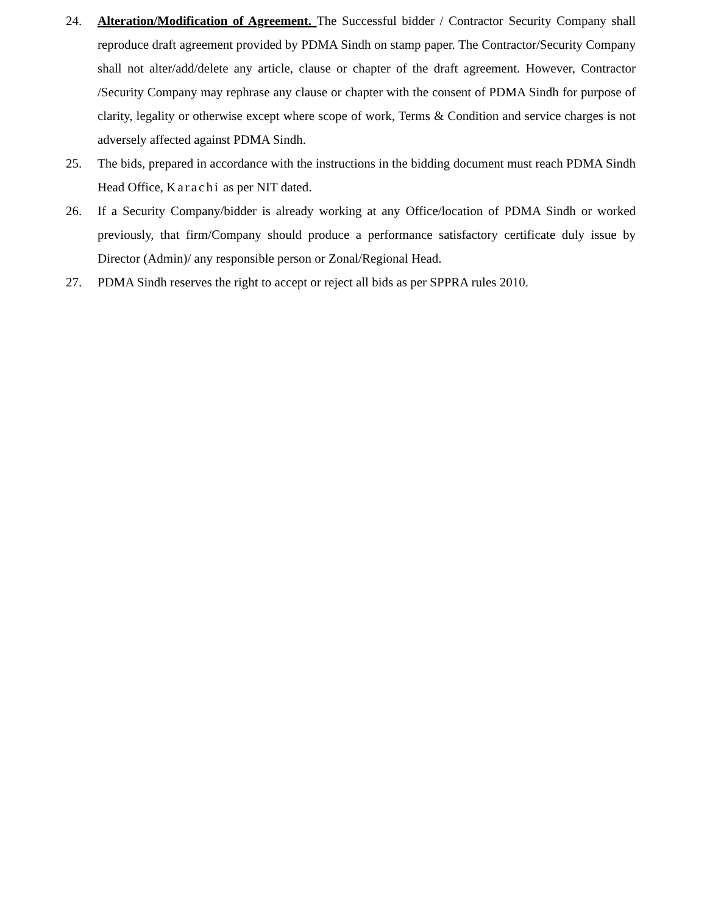24. Alteration/Modification of Agreement. The Successful bidder / Contractor Security Company shall reproduce draft agreement provided by PDMA Sindh on stamp paper. The Contractor/Security Company shall not alter/add/delete any article, clause or chapter of the draft agreement. However, Contractor /Security Company may rephrase any clause or chapter with the consent of PDMA Sindh for purpose of clarity, legality or otherwise except where scope of work, Terms & Condition and service charges is not adversely affected against PDMA Sindh.
25. The bids, prepared in accordance with the instructions in the bidding document must reach PDMA Sindh Head Office, Karachi as per NIT dated.
26. If a Security Company/bidder is already working at any Office/location of PDMA Sindh or worked previously, that firm/Company should produce a performance satisfactory certificate duly issue by Director (Admin)/ any responsible person or Zonal/Regional Head.
27. PDMA Sindh reserves the right to accept or reject all bids as per SPPRA rules 2010.